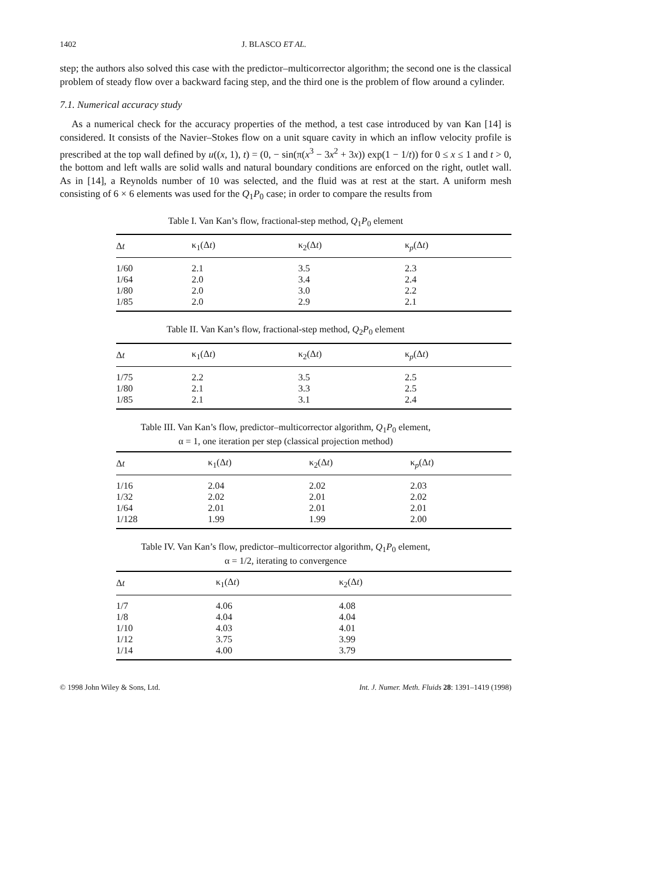1402 J. BLASCO ET AL.
step; the authors also solved this case with the predictor–multicorrector algorithm; the second one is the classical problem of steady flow over a backward facing step, and the third one is the problem of flow around a cylinder.
7.1. Numerical accuracy study
As a numerical check for the accuracy properties of the method, a test case introduced by van Kan [14] is considered. It consists of the Navier–Stokes flow on a unit square cavity in which an inflow velocity profile is prescribed at the top wall defined by u((x, 1), t) = (0, − sin(π(x<sup>3</sup> − 3x<sup>2</sup> + 3x)) exp(1 − 1/t)) for 0 ≤ x ≤ 1 and t > 0, the bottom and left walls are solid walls and natural boundary conditions are enforced on the right, outlet wall. As in [14], a Reynolds number of 10 was selected, and the fluid was at rest at the start. A uniform mesh consisting of 6 × 6 elements was used for the Q<sub>1</sub>P<sub>0</sub> case; in order to compare the results from
Table I. Van Kan’s flow, fractional-step method, Q<sub>1</sub>P<sub>0</sub> element
| Δ t | κ<sub>1</sub>(Δ t ) | κ<sub>2</sub>(Δ t ) | κ<sub>p</sub>(Δ t ) |
| --- | --- | --- | --- |
| 1/60 | 2.1 | 3.5 | 2.3 |
| 1/64 | 2.0 | 3.4 | 2.4 |
| 1/80 | 2.0 | 3.0 | 2.2 |
| 1/85 | 2.0 | 2.9 | 2.1 |
Table II. Van Kan’s flow, fractional-step method, Q<sub>2</sub>P<sub>0</sub> element
| Δ t | κ<sub>1</sub>(Δ t ) | κ<sub>2</sub>(Δ t ) | κ<sub>p</sub>(Δ t ) |
| --- | --- | --- | --- |
| 1/75 | 2.2 | 3.5 | 2.5 |
| 1/80 | 2.1 | 3.3 | 2.5 |
| 1/85 | 2.1 | 3.1 | 2.4 |
Table III. Van Kan’s flow, predictor–multicorrector algorithm, Q<sub>1</sub>P<sub>0</sub> element,
α = 1, one iteration per step (classical projection method)
| Δ t | κ<sub>1</sub>(Δ t ) | κ<sub>2</sub>(Δ t ) | κ<sub>p</sub>(Δ t ) |
| --- | --- | --- | --- |
| 1/16 | 2.04 | 2.02 | 2.03 |
| 1/32 | 2.02 | 2.01 | 2.02 |
| 1/64 | 2.01 | 2.01 | 2.01 |
| 1/128 | 1.99 | 1.99 | 2.00 |
Table IV. Van Kan’s flow, predictor–multicorrector algorithm, Q<sub>1</sub>P<sub>0</sub> element,
α = 1/2, iterating to convergence
| Δ t | κ<sub>1</sub>(Δ t ) | κ<sub>2</sub>(Δ t ) |
| --- | --- | --- |
| 1/7 | 4.06 | 4.08 |
| 1/8 | 4.04 | 4.04 |
| 1/10 | 4.03 | 4.01 |
| 1/12 | 3.75 | 3.99 |
| 1/14 | 4.00 | 3.79 |
© 1998 John Wiley & Sons, Ltd. Int. J. Numer. Meth. Fluids 28: 1391–1419 (1998)